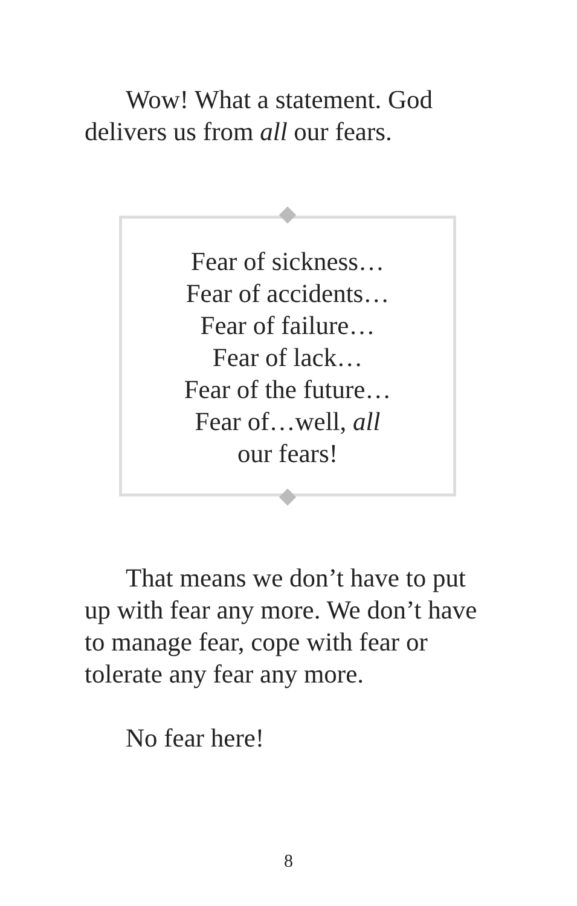Wow! What a statement. God delivers us from all our fears.
Fear of sickness…
Fear of accidents…
Fear of failure…
Fear of lack…
Fear of the future…
Fear of…well, all
our fears!
That means we don’t have to put up with fear any more. We don’t have to manage fear, cope with fear or tolerate any fear any more.
No fear here!
8